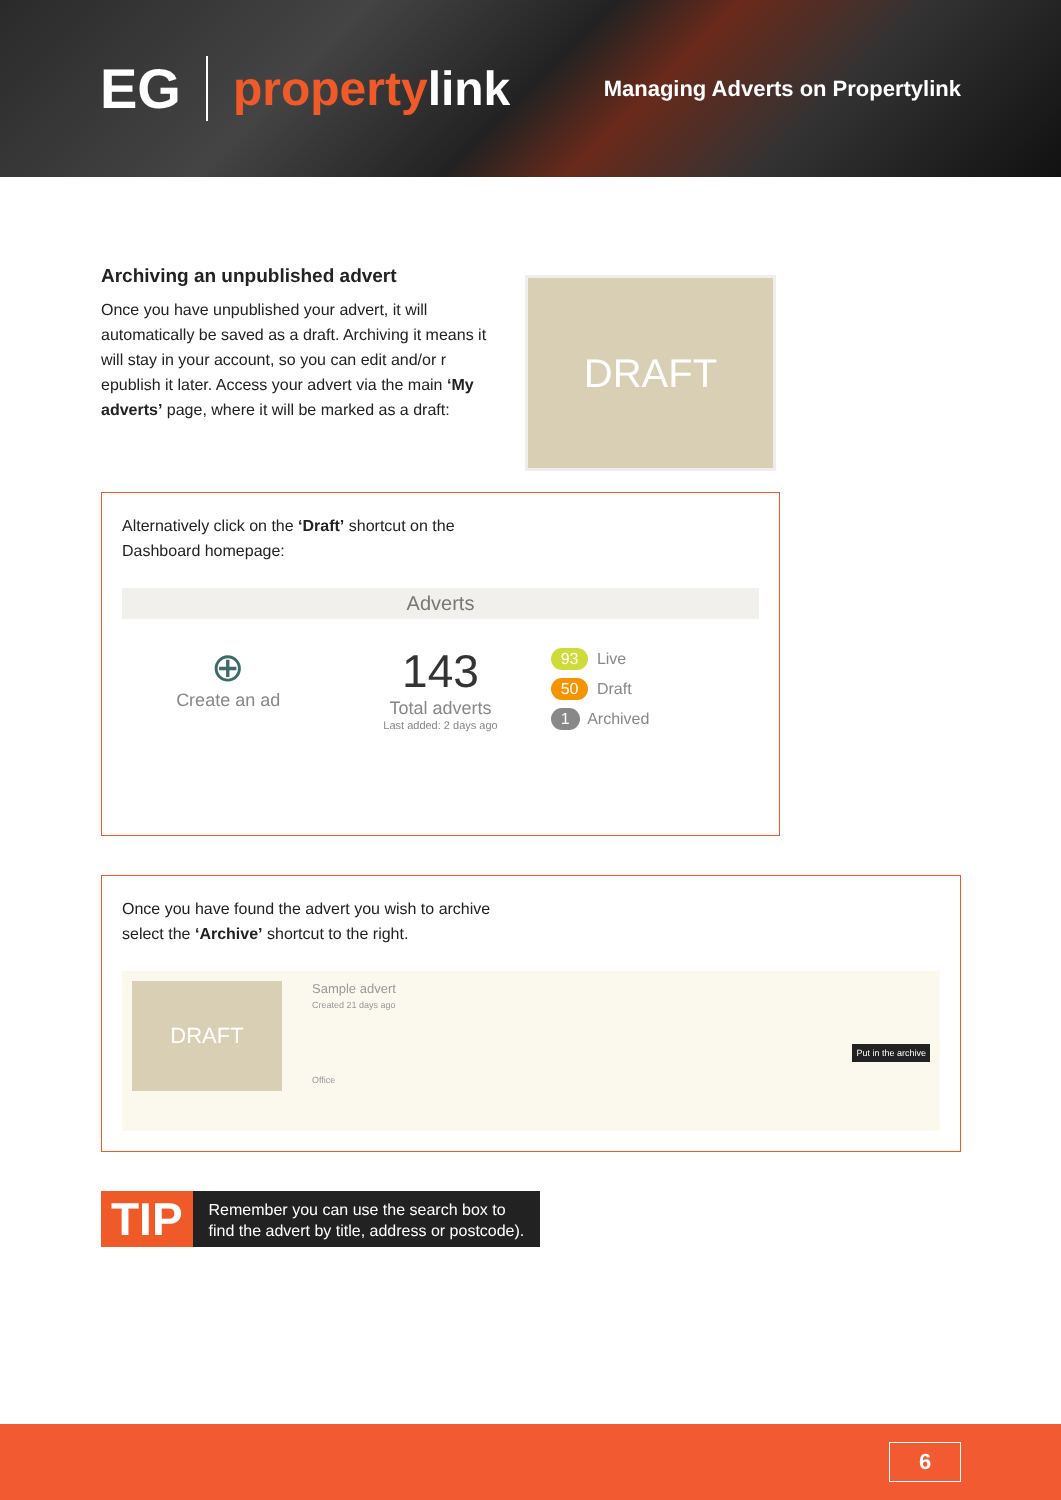EG
propertylink
Managing Adverts on Propertylink
Archiving an unpublished advert
Once you have unpublished your advert, it will automatically be saved as a draft. Archiving it means it will stay in your account, so you can edit and/or r epublish it later. Access your advert via the main ‘My adverts’ page, where it will be marked as a draft:
DRAFT
Alternatively click on the ‘Draft’ shortcut on the
Dashboard homepage:
Adverts
⊕
Create an ad
143
Total adverts
Last added: 2 days ago
93 Live
50 Draft
1 Archived
Once you have found the advert you wish to archive
select the ‘Archive’ shortcut to the right.
DRAFT
Sample advert
Created 21 days ago
Office
Put in the archive
TIP
Remember you can use the search box to
find the advert by title, address or postcode).
6